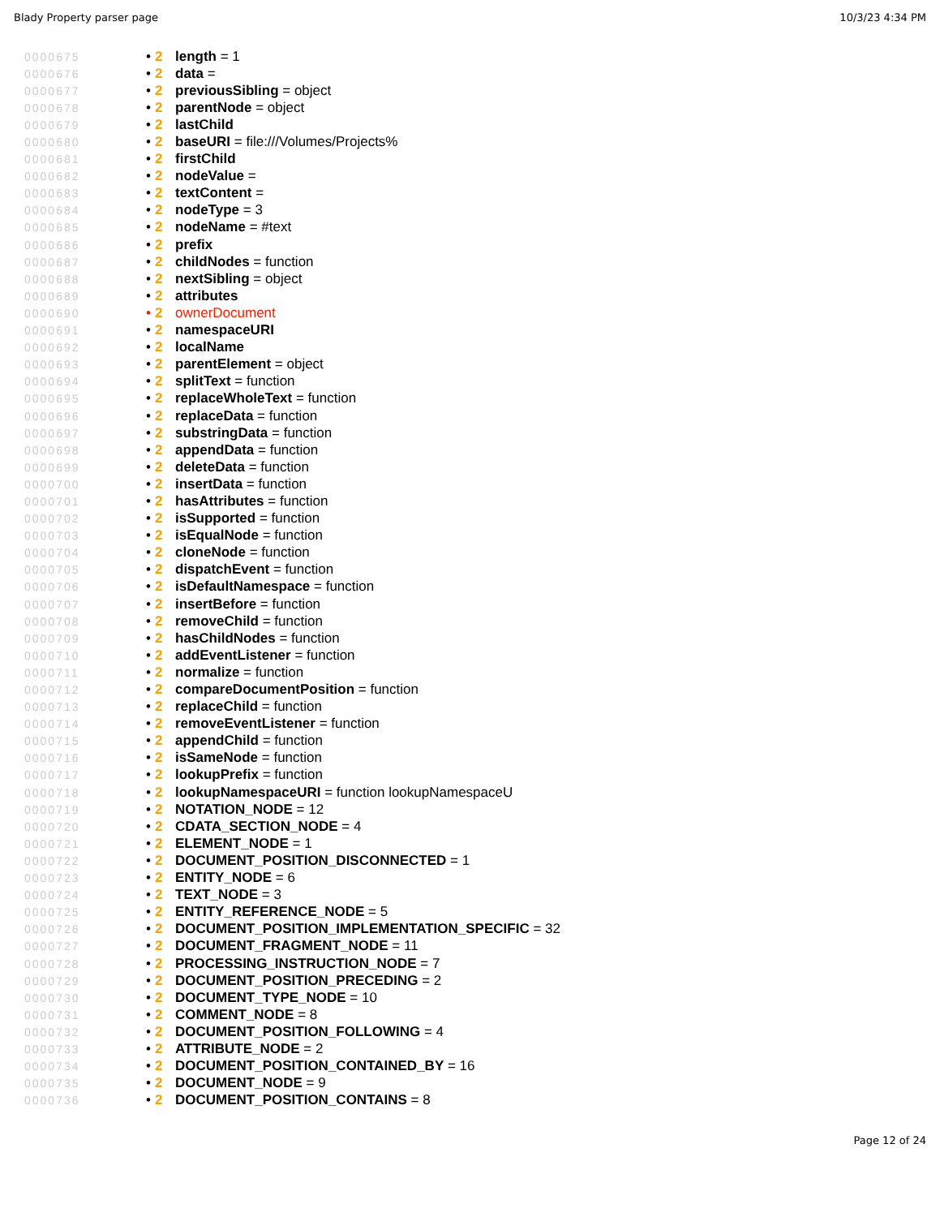Blady Property parser page 10/3/23 4:34 PM
0000675 • 2 length = 1
0000676 • 2 data =
0000677 • 2 previousSibling = object
0000678 • 2 parentNode = object
0000679 • 2 lastChild
0000680 • 2 baseURI = file:///Volumes/Projects%
0000681 • 2 firstChild
0000682 • 2 nodeValue =
0000683 • 2 textContent =
0000684 • 2 nodeType = 3
0000685 • 2 nodeName = #text
0000686 • 2 prefix
0000687 • 2 childNodes = function
0000688 • 2 nextSibling = object
0000689 • 2 attributes
0000690 • 2 ownerDocument
0000691 • 2 namespaceURI
0000692 • 2 localName
0000693 • 2 parentElement = object
0000694 • 2 splitText = function
0000695 • 2 replaceWholeText = function
0000696 • 2 replaceData = function
0000697 • 2 substringData = function
0000698 • 2 appendData = function
0000699 • 2 deleteData = function
0000700 • 2 insertData = function
0000701 • 2 hasAttributes = function
0000702 • 2 isSupported = function
0000703 • 2 isEqualNode = function
0000704 • 2 cloneNode = function
0000705 • 2 dispatchEvent = function
0000706 • 2 isDefaultNamespace = function
0000707 • 2 insertBefore = function
0000708 • 2 removeChild = function
0000709 • 2 hasChildNodes = function
0000710 • 2 addEventListener = function
0000711 • 2 normalize = function
0000712 • 2 compareDocumentPosition = function
0000713 • 2 replaceChild = function
0000714 • 2 removeEventListener = function
0000715 • 2 appendChild = function
0000716 • 2 isSameNode = function
0000717 • 2 lookupPrefix = function
0000718 • 2 lookupNamespaceURI = function lookupNamespaceU
0000719 • 2 NOTATION_NODE = 12
0000720 • 2 CDATA_SECTION_NODE = 4
0000721 • 2 ELEMENT_NODE = 1
0000722 • 2 DOCUMENT_POSITION_DISCONNECTED = 1
0000723 • 2 ENTITY_NODE = 6
0000724 • 2 TEXT_NODE = 3
0000725 • 2 ENTITY_REFERENCE_NODE = 5
0000726 • 2 DOCUMENT_POSITION_IMPLEMENTATION_SPECIFIC = 32
0000727 • 2 DOCUMENT_FRAGMENT_NODE = 11
0000728 • 2 PROCESSING_INSTRUCTION_NODE = 7
0000729 • 2 DOCUMENT_POSITION_PRECEDING = 2
0000730 • 2 DOCUMENT_TYPE_NODE = 10
0000731 • 2 COMMENT_NODE = 8
0000732 • 2 DOCUMENT_POSITION_FOLLOWING = 4
0000733 • 2 ATTRIBUTE_NODE = 2
0000734 • 2 DOCUMENT_POSITION_CONTAINED_BY = 16
0000735 • 2 DOCUMENT_NODE = 9
0000736 • 2 DOCUMENT_POSITION_CONTAINS = 8
Page 12 of 24